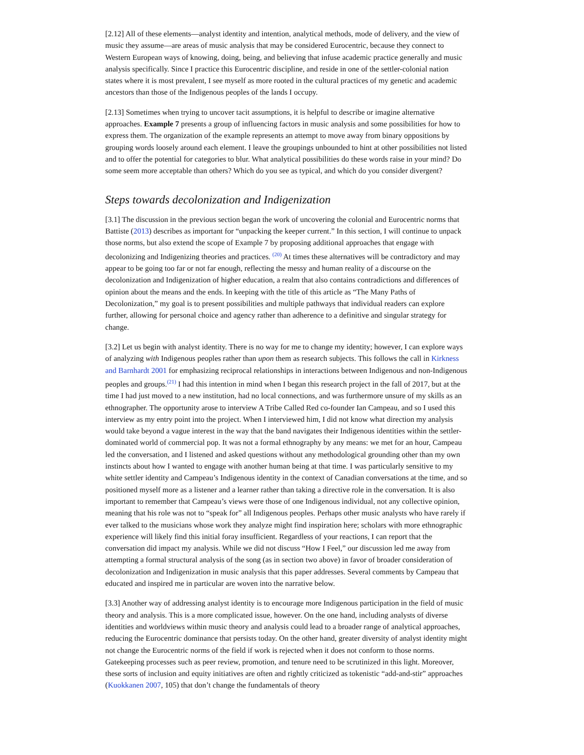[2.12] All of these elements—analyst identity and intention, analytical methods, mode of delivery, and the view of music they assume—are areas of music analysis that may be considered Eurocentric, because they connect to Western European ways of knowing, doing, being, and believing that infuse academic practice generally and music analysis specifically. Since I practice this Eurocentric discipline, and reside in one of the settler-colonial nation states where it is most prevalent, I see myself as more rooted in the cultural practices of my genetic and academic ancestors than those of the Indigenous peoples of the lands I occupy.
[2.13] Sometimes when trying to uncover tacit assumptions, it is helpful to describe or imagine alternative approaches. Example 7 presents a group of influencing factors in music analysis and some possibilities for how to express them. The organization of the example represents an attempt to move away from binary oppositions by grouping words loosely around each element. I leave the groupings unbounded to hint at other possibilities not listed and to offer the potential for categories to blur. What analytical possibilities do these words raise in your mind? Do some seem more acceptable than others? Which do you see as typical, and which do you consider divergent?
Steps towards decolonization and Indigenization
[3.1] The discussion in the previous section began the work of uncovering the colonial and Eurocentric norms that Battiste (2013) describes as important for “unpacking the keeper current.” In this section, I will continue to unpack those norms, but also extend the scope of Example 7 by proposing additional approaches that engage with decolonizing and Indigenizing theories and practices. <sup>(20)</sup> At times these alternatives will be contradictory and may appear to be going too far or not far enough, reflecting the messy and human reality of a discourse on the decolonization and Indigenization of higher education, a realm that also contains contradictions and differences of opinion about the means and the ends. In keeping with the title of this article as “The Many Paths of Decolonization,” my goal is to present possibilities and multiple pathways that individual readers can explore further, allowing for personal choice and agency rather than adherence to a definitive and singular strategy for change.
[3.2] Let us begin with analyst identity. There is no way for me to change my identity; however, I can explore ways of analyzing with Indigenous peoples rather than upon them as research subjects. This follows the call in Kirkness and Barnhardt 2001 for emphasizing reciprocal relationships in interactions between Indigenous and non-Indigenous peoples and groups.<sup>(21)</sup> I had this intention in mind when I began this research project in the fall of 2017, but at the time I had just moved to a new institution, had no local connections, and was furthermore unsure of my skills as an ethnographer. The opportunity arose to interview A Tribe Called Red co-founder Ian Campeau, and so I used this interview as my entry point into the project. When I interviewed him, I did not know what direction my analysis would take beyond a vague interest in the way that the band navigates their Indigenous identities within the settler-dominated world of commercial pop. It was not a formal ethnography by any means: we met for an hour, Campeau led the conversation, and I listened and asked questions without any methodological grounding other than my own instincts about how I wanted to engage with another human being at that time. I was particularly sensitive to my white settler identity and Campeau’s Indigenous identity in the context of Canadian conversations at the time, and so positioned myself more as a listener and a learner rather than taking a directive role in the conversation. It is also important to remember that Campeau’s views were those of one Indigenous individual, not any collective opinion, meaning that his role was not to “speak for” all Indigenous peoples. Perhaps other music analysts who have rarely if ever talked to the musicians whose work they analyze might find inspiration here; scholars with more ethnographic experience will likely find this initial foray insufficient. Regardless of your reactions, I can report that the conversation did impact my analysis. While we did not discuss “How I Feel,” our discussion led me away from attempting a formal structural analysis of the song (as in section two above) in favor of broader consideration of decolonization and Indigenization in music analysis that this paper addresses. Several comments by Campeau that educated and inspired me in particular are woven into the narrative below.
[3.3] Another way of addressing analyst identity is to encourage more Indigenous participation in the field of music theory and analysis. This is a more complicated issue, however. On the one hand, including analysts of diverse identities and worldviews within music theory and analysis could lead to a broader range of analytical approaches, reducing the Eurocentric dominance that persists today. On the other hand, greater diversity of analyst identity might not change the Eurocentric norms of the field if work is rejected when it does not conform to those norms. Gatekeeping processes such as peer review, promotion, and tenure need to be scrutinized in this light. Moreover, these sorts of inclusion and equity initiatives are often and rightly criticized as tokenistic “add-and-stir” approaches (Kuokkanen 2007, 105) that don’t change the fundamentals of theory